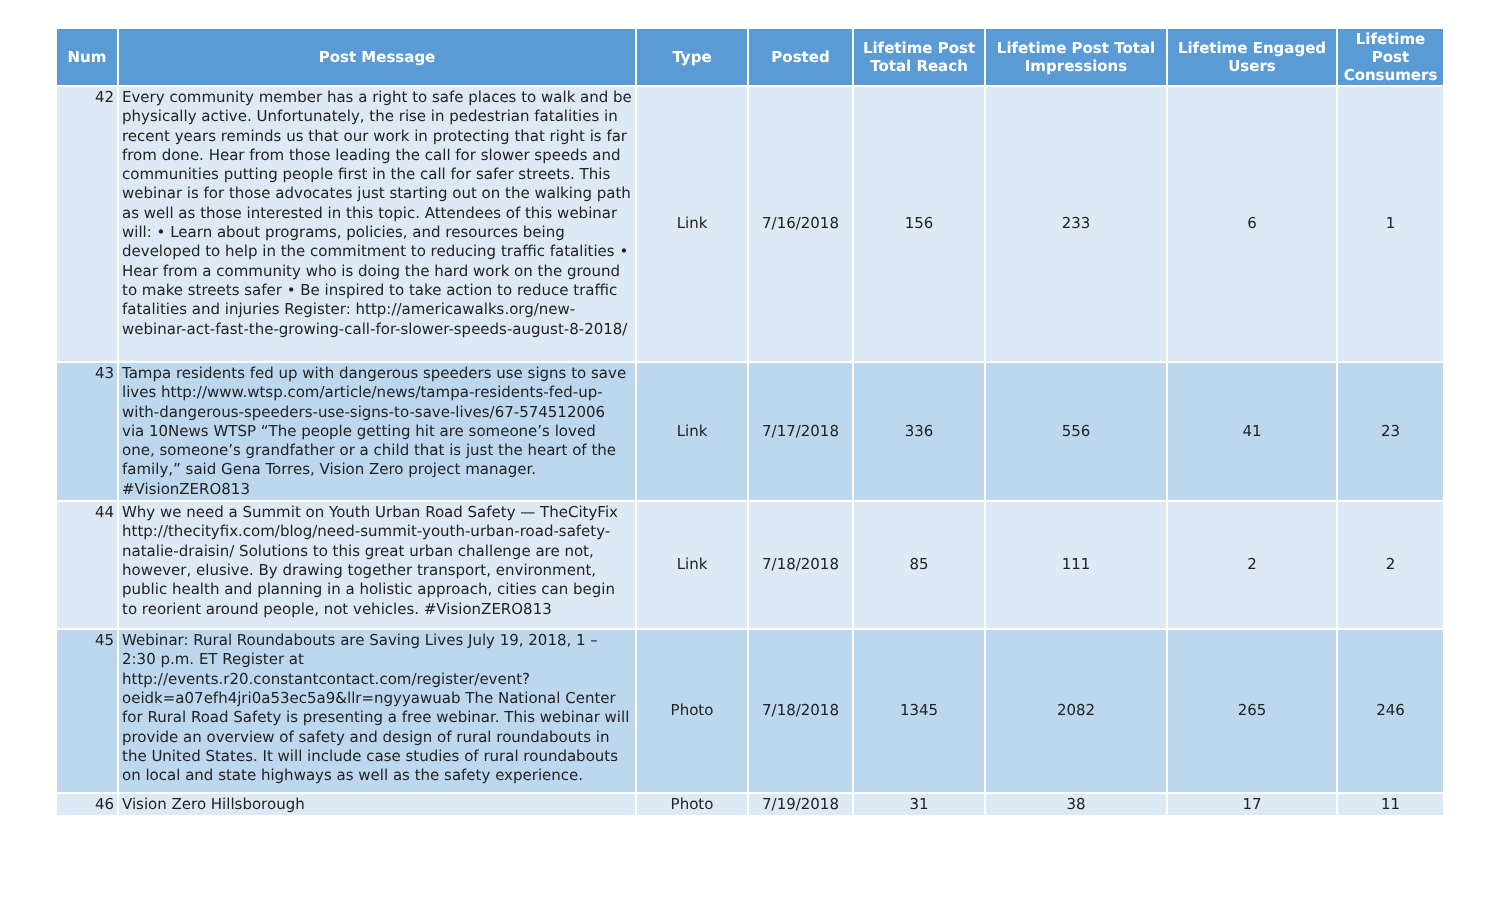| Num | Post Message | Type | Posted | Lifetime Post Total Reach | Lifetime Post Total Impressions | Lifetime Engaged Users | Lifetime Post Consumers |
| --- | --- | --- | --- | --- | --- | --- | --- |
| 42 | Every community member has a right to safe places to walk and be physically active. Unfortunately, the rise in pedestrian fatalities in recent years reminds us that our work in protecting that right is far from done. Hear from those leading the call for slower speeds and communities putting people first in the call for safer streets. This webinar is for those advocates just starting out on the walking path as well as those interested in this topic. Attendees of this webinar will: • Learn about programs, policies, and resources being developed to help in the commitment to reducing traffic fatalities • Hear from a community who is doing the hard work on the ground to make streets safer • Be inspired to take action to reduce traffic fatalities and injuries Register: http://americawalks.org/new-webinar-act-fast-the-growing-call-for-slower-speeds-august-8-2018/ | Link | 7/16/2018 | 156 | 233 | 6 | 1 |
| 43 | Tampa residents fed up with dangerous speeders use signs to save lives http://www.wtsp.com/article/news/tampa-residents-fed-up-with-dangerous-speeders-use-signs-to-save-lives/67-574512006 via 10News WTSP “The people getting hit are someone’s loved one, someone’s grandfather or a child that is just the heart of the family,” said Gena Torres, Vision Zero project manager. #VisionZERO813 | Link | 7/17/2018 | 336 | 556 | 41 | 23 |
| 44 | Why we need a Summit on Youth Urban Road Safety — TheCityFix http://thecityfix.com/blog/need-summit-youth-urban-road-safety-natalie-draisin/ Solutions to this great urban challenge are not, however, elusive. By drawing together transport, environment, public health and planning in a holistic approach, cities can begin to reorient around people, not vehicles. #VisionZERO813 | Link | 7/18/2018 | 85 | 111 | 2 | 2 |
| 45 | Webinar: Rural Roundabouts are Saving Lives July 19, 2018, 1 – 2:30 p.m. ET Register at http://events.r20.constantcontact.com/register/event?oeidk=a07efh4jri0a53ec5a9&llr=ngyyawuab The National Center for Rural Road Safety is presenting a free webinar. This webinar will provide an overview of safety and design of rural roundabouts in the United States. It will include case studies of rural roundabouts on local and state highways as well as the safety experience. | Photo | 7/18/2018 | 1345 | 2082 | 265 | 246 |
| 46 | Vision Zero Hillsborough | Photo | 7/19/2018 | 31 | 38 | 17 | 11 |